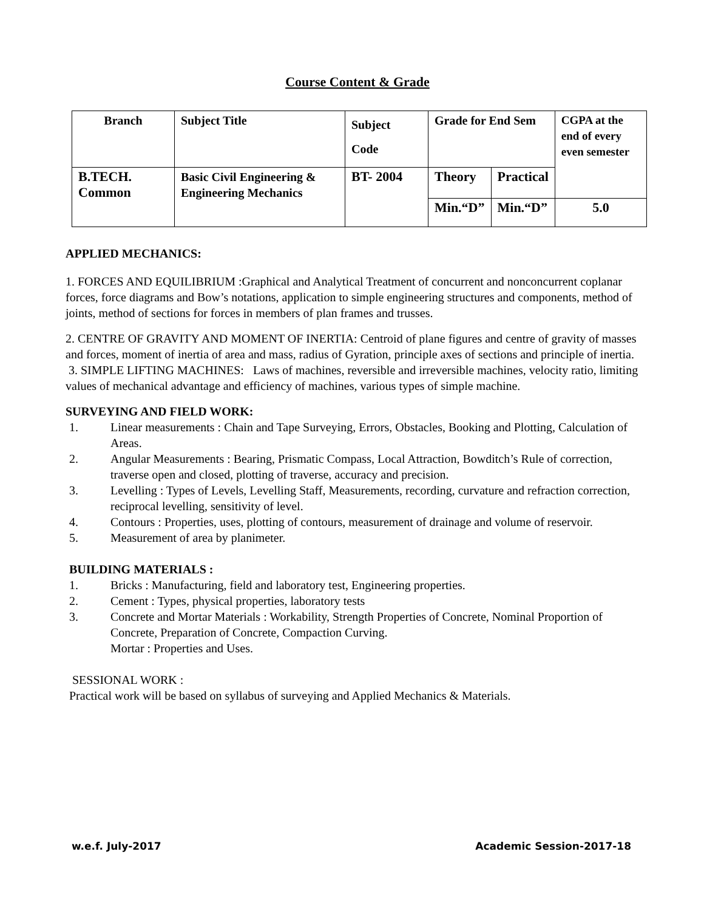Course Content & Grade
| Branch | Subject Title | Subject Code | Grade for End Sem | | CGPA at the end of every even semester |
| B.TECH. Common | Basic Civil Engineering & Engineering Mechanics | BT- 2004 | Theory | Practical | |
| | | | Min.“D” | Min.“D” | 5.0 |
APPLIED MECHANICS:
1. FORCES AND EQUILIBRIUM :Graphical and Analytical Treatment of concurrent and nonconcurrent coplanar forces, force diagrams and Bow’s notations, application to simple engineering structures and components, method of joints, method of sections for forces in members of plan frames and trusses.
2. CENTRE OF GRAVITY AND MOMENT OF INERTIA: Centroid of plane figures and centre of gravity of masses and forces, moment of inertia of area and mass, radius of Gyration, principle axes of sections and principle of inertia.
3. SIMPLE LIFTING MACHINES: Laws of machines, reversible and irreversible machines, velocity ratio, limiting values of mechanical advantage and efficiency of machines, various types of simple machine.
SURVEYING AND FIELD WORK:
1. Linear measurements : Chain and Tape Surveying, Errors, Obstacles, Booking and Plotting, Calculation of Areas.
2. Angular Measurements : Bearing, Prismatic Compass, Local Attraction, Bowditch’s Rule of correction, traverse open and closed, plotting of traverse, accuracy and precision.
3. Levelling : Types of Levels, Levelling Staff, Measurements, recording, curvature and refraction correction, reciprocal levelling, sensitivity of level.
4. Contours : Properties, uses, plotting of contours, measurement of drainage and volume of reservoir.
5. Measurement of area by planimeter.
BUILDING MATERIALS :
1. Bricks : Manufacturing, field and laboratory test, Engineering properties.
2. Cement : Types, physical properties, laboratory tests
3. Concrete and Mortar Materials : Workability, Strength Properties of Concrete, Nominal Proportion of Concrete, Preparation of Concrete, Compaction Curving.
Mortar : Properties and Uses.
SESSIONAL WORK :
Practical work will be based on syllabus of surveying and Applied Mechanics & Materials.
w.e.f. July-2017 Academic Session-2017-18